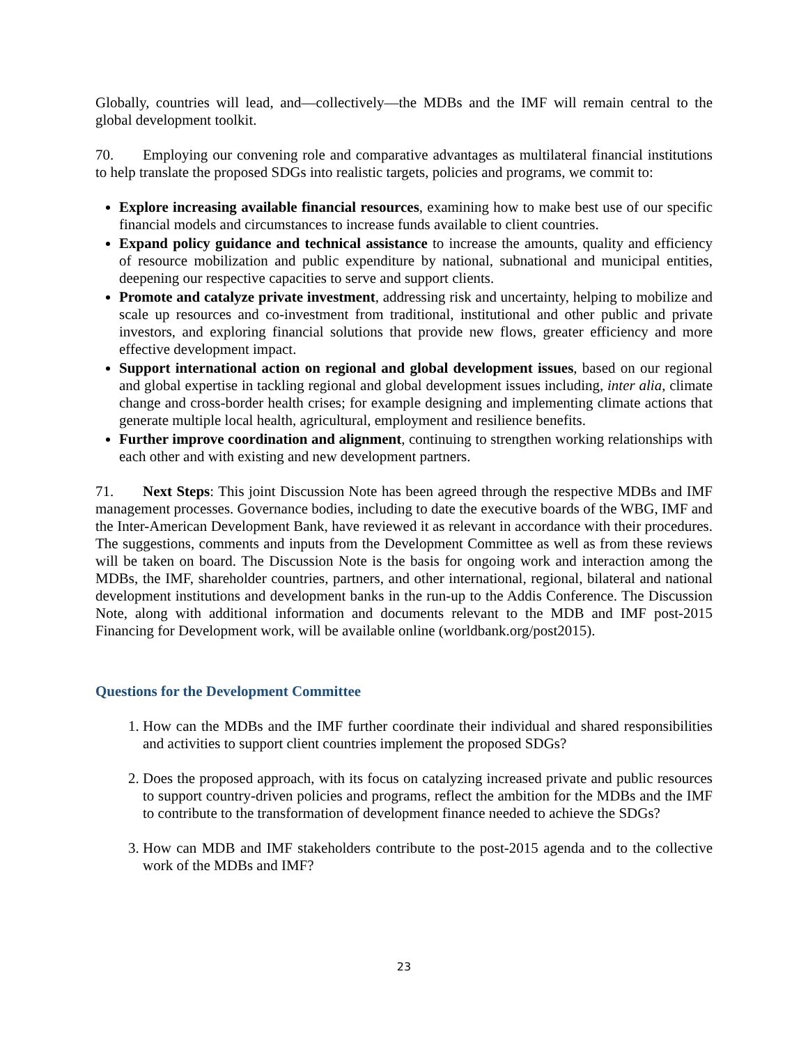Globally, countries will lead, and—collectively—the MDBs and the IMF will remain central to the global development toolkit.
70. Employing our convening role and comparative advantages as multilateral financial institutions to help translate the proposed SDGs into realistic targets, policies and programs, we commit to:
Explore increasing available financial resources, examining how to make best use of our specific financial models and circumstances to increase funds available to client countries.
Expand policy guidance and technical assistance to increase the amounts, quality and efficiency of resource mobilization and public expenditure by national, subnational and municipal entities, deepening our respective capacities to serve and support clients.
Promote and catalyze private investment, addressing risk and uncertainty, helping to mobilize and scale up resources and co-investment from traditional, institutional and other public and private investors, and exploring financial solutions that provide new flows, greater efficiency and more effective development impact.
Support international action on regional and global development issues, based on our regional and global expertise in tackling regional and global development issues including, inter alia, climate change and cross-border health crises; for example designing and implementing climate actions that generate multiple local health, agricultural, employment and resilience benefits.
Further improve coordination and alignment, continuing to strengthen working relationships with each other and with existing and new development partners.
71. Next Steps: This joint Discussion Note has been agreed through the respective MDBs and IMF management processes. Governance bodies, including to date the executive boards of the WBG, IMF and the Inter-American Development Bank, have reviewed it as relevant in accordance with their procedures. The suggestions, comments and inputs from the Development Committee as well as from these reviews will be taken on board. The Discussion Note is the basis for ongoing work and interaction among the MDBs, the IMF, shareholder countries, partners, and other international, regional, bilateral and national development institutions and development banks in the run-up to the Addis Conference. The Discussion Note, along with additional information and documents relevant to the MDB and IMF post-2015 Financing for Development work, will be available online (worldbank.org/post2015).
Questions for the Development Committee
1. How can the MDBs and the IMF further coordinate their individual and shared responsibilities and activities to support client countries implement the proposed SDGs?
2. Does the proposed approach, with its focus on catalyzing increased private and public resources to support country-driven policies and programs, reflect the ambition for the MDBs and the IMF to contribute to the transformation of development finance needed to achieve the SDGs?
3. How can MDB and IMF stakeholders contribute to the post-2015 agenda and to the collective work of the MDBs and IMF?
23